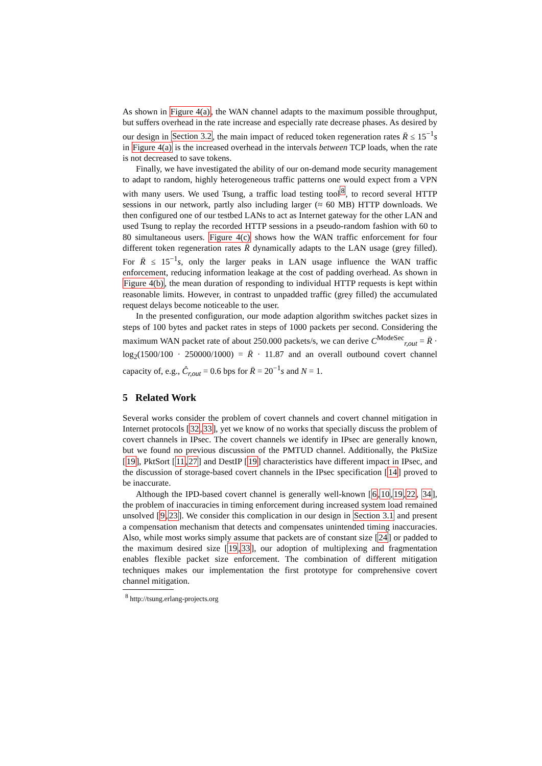As shown in Figure 4(a), the WAN channel adapts to the maximum possible throughput, but suffers overhead in the rate increase and especially rate decrease phases. As desired by our design in Section 3.2, the main impact of reduced token regeneration rates R̄ ≤ 15<sup>−1</sup>s in Figure 4(a) is the increased overhead in the intervals between TCP loads, when the rate is not decreased to save tokens.
Finally, we have investigated the ability of our on-demand mode security management to adapt to random, highly heterogeneous traffic patterns one would expect from a VPN with many users. We used Tsung, a traffic load testing tool<sup>8</sup>, to record several HTTP sessions in our network, partly also including larger (≈ 60 MB) HTTP downloads. We then configured one of our testbed LANs to act as Internet gateway for the other LAN and used Tsung to replay the recorded HTTP sessions in a pseudo-random fashion with 60 to 80 simultaneous users. Figure 4(c) shows how the WAN traffic enforcement for four different token regeneration rates R̄ dynamically adapts to the LAN usage (grey filled). For R̄ ≤ 15<sup>−1</sup>s, only the larger peaks in LAN usage influence the WAN traffic enforcement, reducing information leakage at the cost of padding overhead. As shown in Figure 4(b), the mean duration of responding to individual HTTP requests is kept within reasonable limits. However, in contrast to unpadded traffic (grey filled) the accumulated request delays become noticeable to the user.
In the presented configuration, our mode adaption algorithm switches packet sizes in steps of 100 bytes and packet rates in steps of 1000 packets per second. Considering the maximum WAN packet rate of about 250.000 packets/s, we can derive C<sup>ModeSec</sup><sub>r,out</sub> = R̄ · log<sub>2</sub>(1500/100 · 250000/1000) = R̄ · 11.87 and an overall outbound covert channel capacity of, e.g., Ĉ<sub>r,out</sub> = 0.6 bps for R̄ = 20<sup>−1</sup>s and N = 1.
5 Related Work
Several works consider the problem of covert channels and covert channel mitigation in Internet protocols [32,33], yet we know of no works that specially discuss the problem of covert channels in IPsec. The covert channels we identify in IPsec are generally known, but we found no previous discussion of the PMTUD channel. Additionally, the PktSize [19], PktSort [11,27] and DestIP [19] characteristics have different impact in IPsec, and the discussion of storage-based covert channels in the IPsec specification [14] proved to be inaccurate.
Although the IPD-based covert channel is generally well-known [6,10,19,22, 34], the problem of inaccuracies in timing enforcement during increased system load remained unsolved [9,23]. We consider this complication in our design in Section 3.1 and present a compensation mechanism that detects and compensates unintended timing inaccuracies. Also, while most works simply assume that packets are of constant size [24] or padded to the maximum desired size [19,33], our adoption of multiplexing and fragmentation enables flexible packet size enforcement. The combination of different mitigation techniques makes our implementation the first prototype for comprehensive covert channel mitigation.
<sup>8</sup> http://tsung.erlang-projects.org